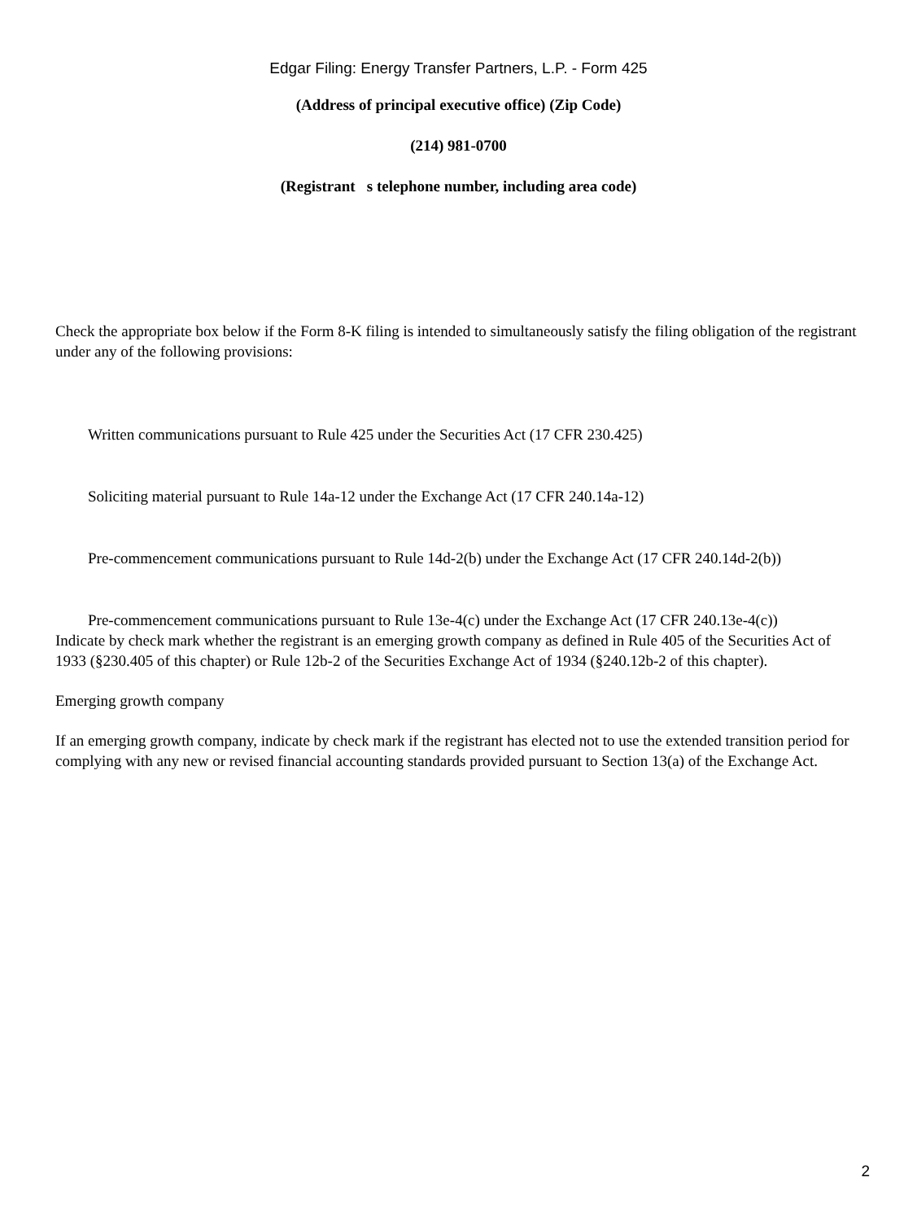Edgar Filing: Energy Transfer Partners, L.P. - Form 425
(Address of principal executive office) (Zip Code)
(214) 981-0700
(Registrant s telephone number, including area code)
Check the appropriate box below if the Form 8-K filing is intended to simultaneously satisfy the filing obligation of the registrant under any of the following provisions:
Written communications pursuant to Rule 425 under the Securities Act (17 CFR 230.425)
Soliciting material pursuant to Rule 14a-12 under the Exchange Act (17 CFR 240.14a-12)
Pre-commencement communications pursuant to Rule 14d-2(b) under the Exchange Act (17 CFR 240.14d-2(b))
Pre-commencement communications pursuant to Rule 13e-4(c) under the Exchange Act (17 CFR 240.13e-4(c))
Indicate by check mark whether the registrant is an emerging growth company as defined in Rule 405 of the Securities Act of 1933 (§230.405 of this chapter) or Rule 12b-2 of the Securities Exchange Act of 1934 (§240.12b-2 of this chapter).
Emerging growth company
If an emerging growth company, indicate by check mark if the registrant has elected not to use the extended transition period for complying with any new or revised financial accounting standards provided pursuant to Section 13(a) of the Exchange Act.
2